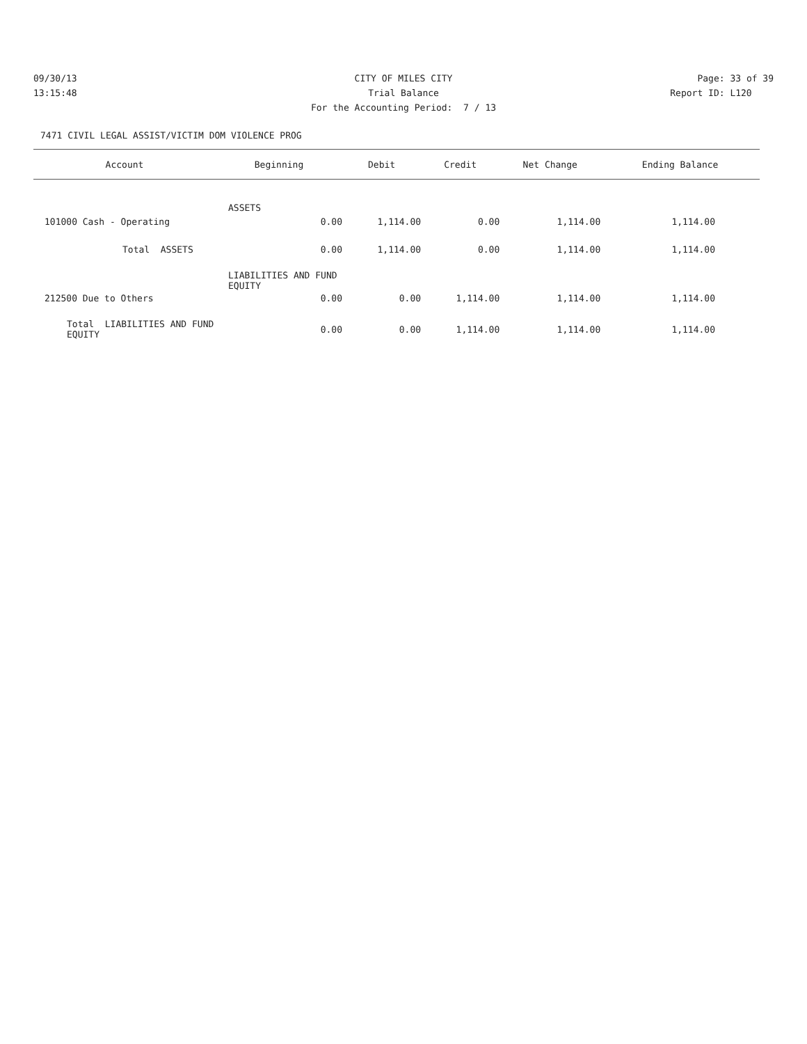09/30/13 CITY OF MILES CITY Page: 33 of 39
13:15:48 Trial Balance Report ID: L120
For the Accounting Period: 7 / 13
7471 CIVIL LEGAL ASSIST/VICTIM DOM VIOLENCE PROG
| Account | Beginning | Debit | Credit | Net Change | Ending Balance |
| --- | --- | --- | --- | --- | --- |
| ASSETS | | | | | |
| 101000 Cash - Operating | 0.00 | 1,114.00 | 0.00 | 1,114.00 | 1,114.00 |
| Total ASSETS | 0.00 | 1,114.00 | 0.00 | 1,114.00 | 1,114.00 |
| LIABILITIES AND FUND EQUITY | | | | | |
| 212500 Due to Others | 0.00 | 0.00 | 1,114.00 | 1,114.00 | 1,114.00 |
| Total LIABILITIES AND FUND EQUITY | 0.00 | 0.00 | 1,114.00 | 1,114.00 | 1,114.00 |